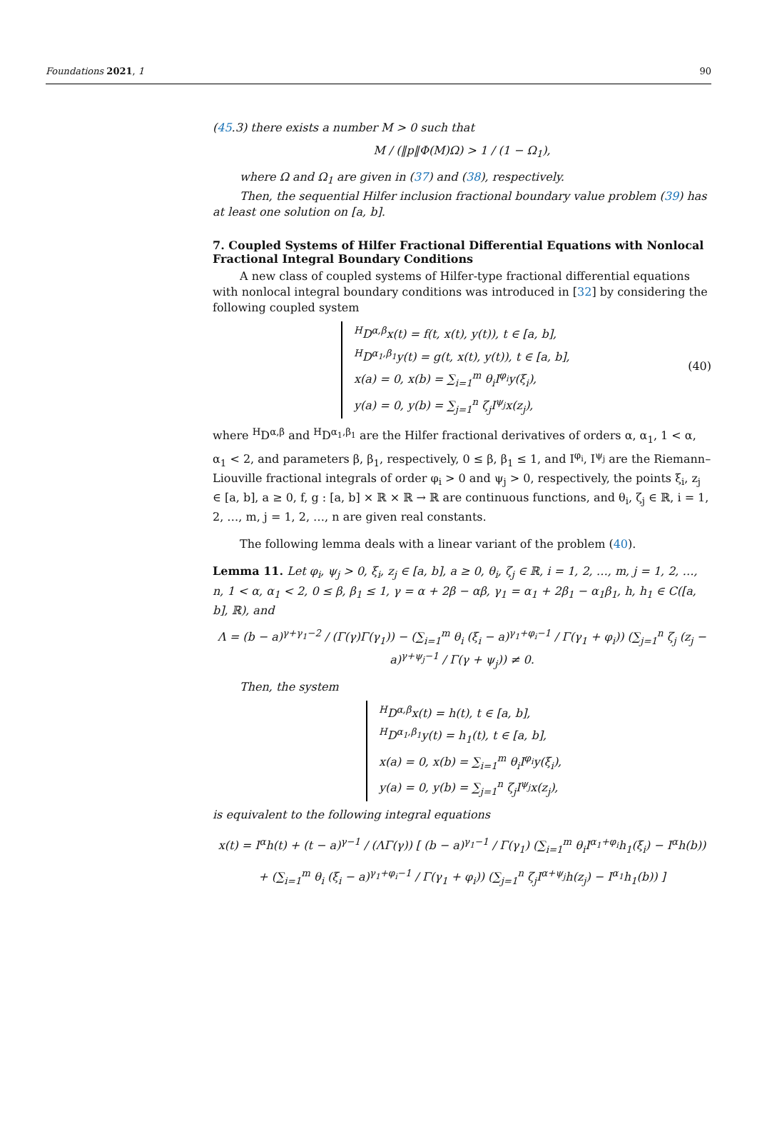Foundations 2021, 1 90
(45.3) there exists a number M > 0 such that
M / (‖p‖Φ(M)Ω) > 1 / (1 − Ω<sub>1</sub>),
where Ω and Ω<sub>1</sub> are given in (37) and (38), respectively.
Then, the sequential Hilfer inclusion fractional boundary value problem (39) has at least one solution on [a, b].
7. Coupled Systems of Hilfer Fractional Differential Equations with Nonlocal Fractional Integral Boundary Conditions
A new class of coupled systems of Hilfer-type fractional differential equations with nonlocal integral boundary conditions was introduced in [32] by considering the following coupled system
<sup>H</sup>D<sup>α,β</sup>x(t) = f(t, x(t), y(t)), t ∈ [a, b],
<sup>H</sup>D<sup>α<sub>1</sub>,β<sub>1</sub></sup>y(t) = g(t, x(t), y(t)), t ∈ [a, b],
x(a) = 0, x(b) = ∑<sub>i=1</sub><sup>m</sup> θ<sub>i</sub>I<sup>φ<sub>i</sub></sup>y(ξ<sub>i</sub>),
y(a) = 0, y(b) = ∑<sub>j=1</sub><sup>n</sup> ζ<sub>j</sub>I<sup>ψ<sub>j</sub></sup>x(z<sub>j</sub>),
(40)
where <sup>H</sup>D<sup>α,β</sup> and <sup>H</sup>D<sup>α<sub>1</sub>,β<sub>1</sub></sup> are the Hilfer fractional derivatives of orders α, α<sub>1</sub>, 1 < α, α<sub>1</sub> < 2, and parameters β, β<sub>1</sub>, respectively, 0 ≤ β, β<sub>1</sub> ≤ 1, and I<sup>φ<sub>i</sub></sup>, I<sup>ψ<sub>j</sub></sup> are the Riemann–Liouville fractional integrals of order φ<sub>i</sub> > 0 and ψ<sub>j</sub> > 0, respectively, the points ξ<sub>i</sub>, z<sub>j</sub> ∈ [a, b], a ≥ 0, f, g : [a, b] × ℝ × ℝ → ℝ are continuous functions, and θ<sub>i</sub>, ζ<sub>j</sub> ∈ ℝ, i = 1, 2, …, m, j = 1, 2, …, n are given real constants.
The following lemma deals with a linear variant of the problem (40).
Lemma 11. Let φ<sub>i</sub>, ψ<sub>j</sub> > 0, ξ<sub>i</sub>, z<sub>j</sub> ∈ [a, b], a ≥ 0, θ<sub>i</sub>, ζ<sub>j</sub> ∈ ℝ, i = 1, 2, …, m, j = 1, 2, …, n, 1 < α, α<sub>1</sub> < 2, 0 ≤ β, β<sub>1</sub> ≤ 1, γ = α + 2β − αβ, γ<sub>1</sub> = α<sub>1</sub> + 2β<sub>1</sub> − α<sub>1</sub>β<sub>1</sub>, h, h<sub>1</sub> ∈ C([a, b], ℝ), and
Λ = (b − a)<sup>γ+γ<sub>1</sub>−2</sup> / (Γ(γ)Γ(γ<sub>1</sub>)) − (∑<sub>i=1</sub><sup>m</sup> θ<sub>i</sub> (ξ<sub>i</sub> − a)<sup>γ<sub>1</sub>+φ<sub>i</sub>−1</sup> / Γ(γ<sub>1</sub> + φ<sub>i</sub>)) (∑<sub>j=1</sub><sup>n</sup> ζ<sub>j</sub> (z<sub>j</sub> − a)<sup>γ+ψ<sub>j</sub>−1</sup> / Γ(γ + ψ<sub>j</sub>)) ≠ 0.
Then, the system
<sup>H</sup>D<sup>α,β</sup>x(t) = h(t), t ∈ [a, b],
<sup>H</sup>D<sup>α<sub>1</sub>,β<sub>1</sub></sup>y(t) = h<sub>1</sub>(t), t ∈ [a, b],
x(a) = 0, x(b) = ∑<sub>i=1</sub><sup>m</sup> θ<sub>i</sub>I<sup>φ<sub>i</sub></sup>y(ξ<sub>i</sub>),
y(a) = 0, y(b) = ∑<sub>j=1</sub><sup>n</sup> ζ<sub>j</sub>I<sup>ψ<sub>j</sub></sup>x(z<sub>j</sub>),
is equivalent to the following integral equations
x(t) = I<sup>α</sup>h(t) + (t − a)<sup>γ−1</sup> / (ΛΓ(γ)) [ (b − a)<sup>γ<sub>1</sub>−1</sup> / Γ(γ<sub>1</sub>) (∑<sub>i=1</sub><sup>m</sup> θ<sub>i</sub>I<sup>α<sub>1</sub>+φ<sub>i</sub></sup>h<sub>1</sub>(ξ<sub>i</sub>) − I<sup>α</sup>h(b))
+ (∑<sub>i=1</sub><sup>m</sup> θ<sub>i</sub> (ξ<sub>i</sub> − a)<sup>γ<sub>1</sub>+φ<sub>i</sub>−1</sup> / Γ(γ<sub>1</sub> + φ<sub>i</sub>)) (∑<sub>j=1</sub><sup>n</sup> ζ<sub>j</sub>I<sup>α+ψ<sub>j</sub></sup>h(z<sub>j</sub>) − I<sup>α<sub>1</sub></sup>h<sub>1</sub>(b)) ]